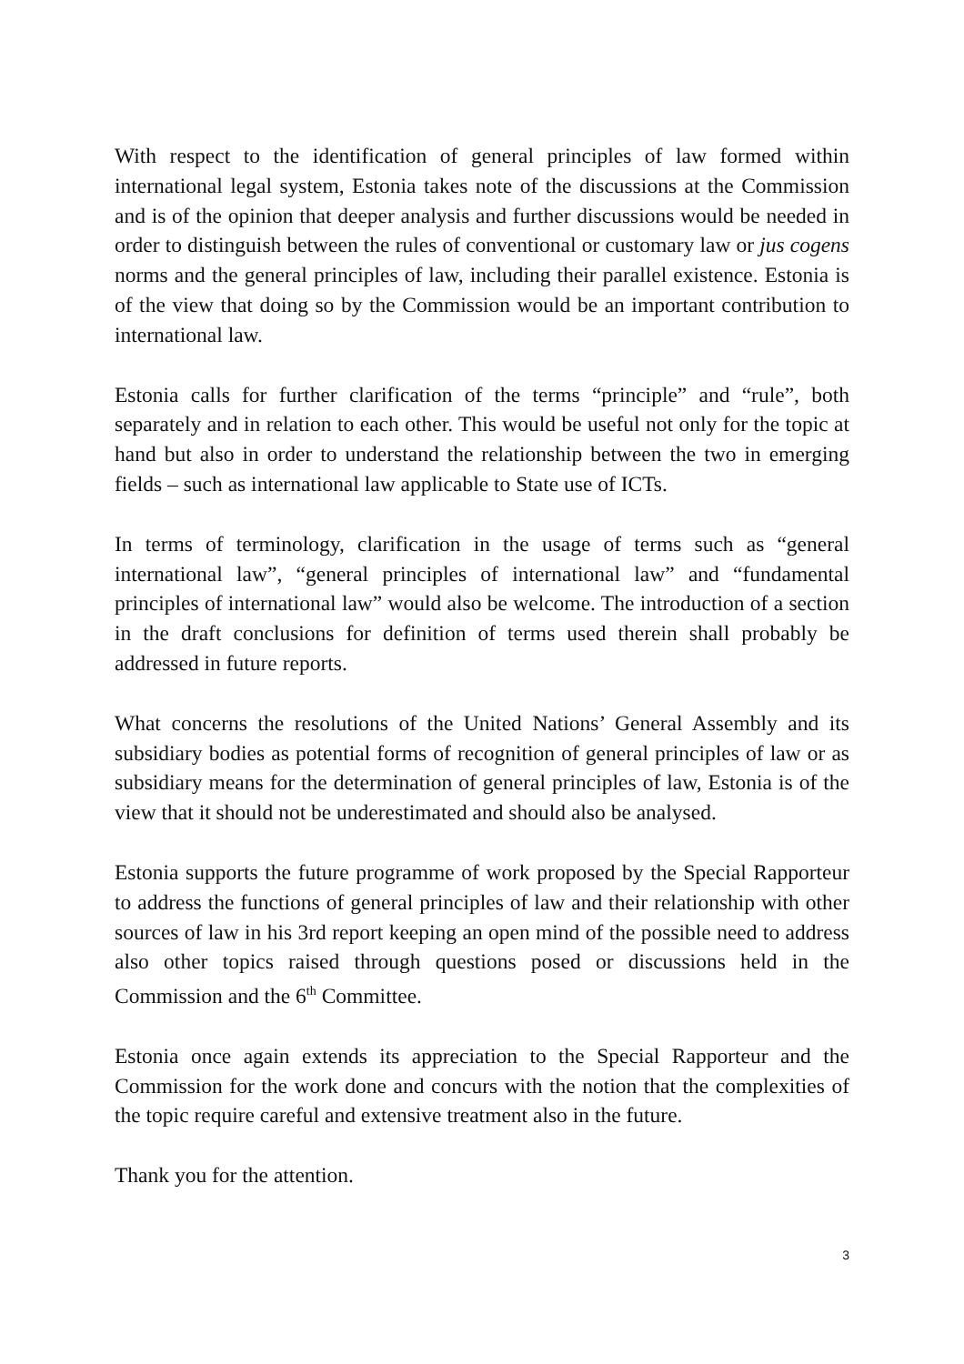With respect to the identification of general principles of law formed within international legal system, Estonia takes note of the discussions at the Commission and is of the opinion that deeper analysis and further discussions would be needed in order to distinguish between the rules of conventional or customary law or jus cogens norms and the general principles of law, including their parallel existence. Estonia is of the view that doing so by the Commission would be an important contribution to international law.
Estonia calls for further clarification of the terms “principle” and “rule”, both separately and in relation to each other. This would be useful not only for the topic at hand but also in order to understand the relationship between the two in emerging fields – such as international law applicable to State use of ICTs.
In terms of terminology, clarification in the usage of terms such as “general international law”, “general principles of international law” and “fundamental principles of international law” would also be welcome. The introduction of a section in the draft conclusions for definition of terms used therein shall probably be addressed in future reports.
What concerns the resolutions of the United Nations’ General Assembly and its subsidiary bodies as potential forms of recognition of general principles of law or as subsidiary means for the determination of general principles of law, Estonia is of the view that it should not be underestimated and should also be analysed.
Estonia supports the future programme of work proposed by the Special Rapporteur to address the functions of general principles of law and their relationship with other sources of law in his 3rd report keeping an open mind of the possible need to address also other topics raised through questions posed or discussions held in the Commission and the 6<sup>th</sup> Committee.
Estonia once again extends its appreciation to the Special Rapporteur and the Commission for the work done and concurs with the notion that the complexities of the topic require careful and extensive treatment also in the future.
Thank you for the attention.
3